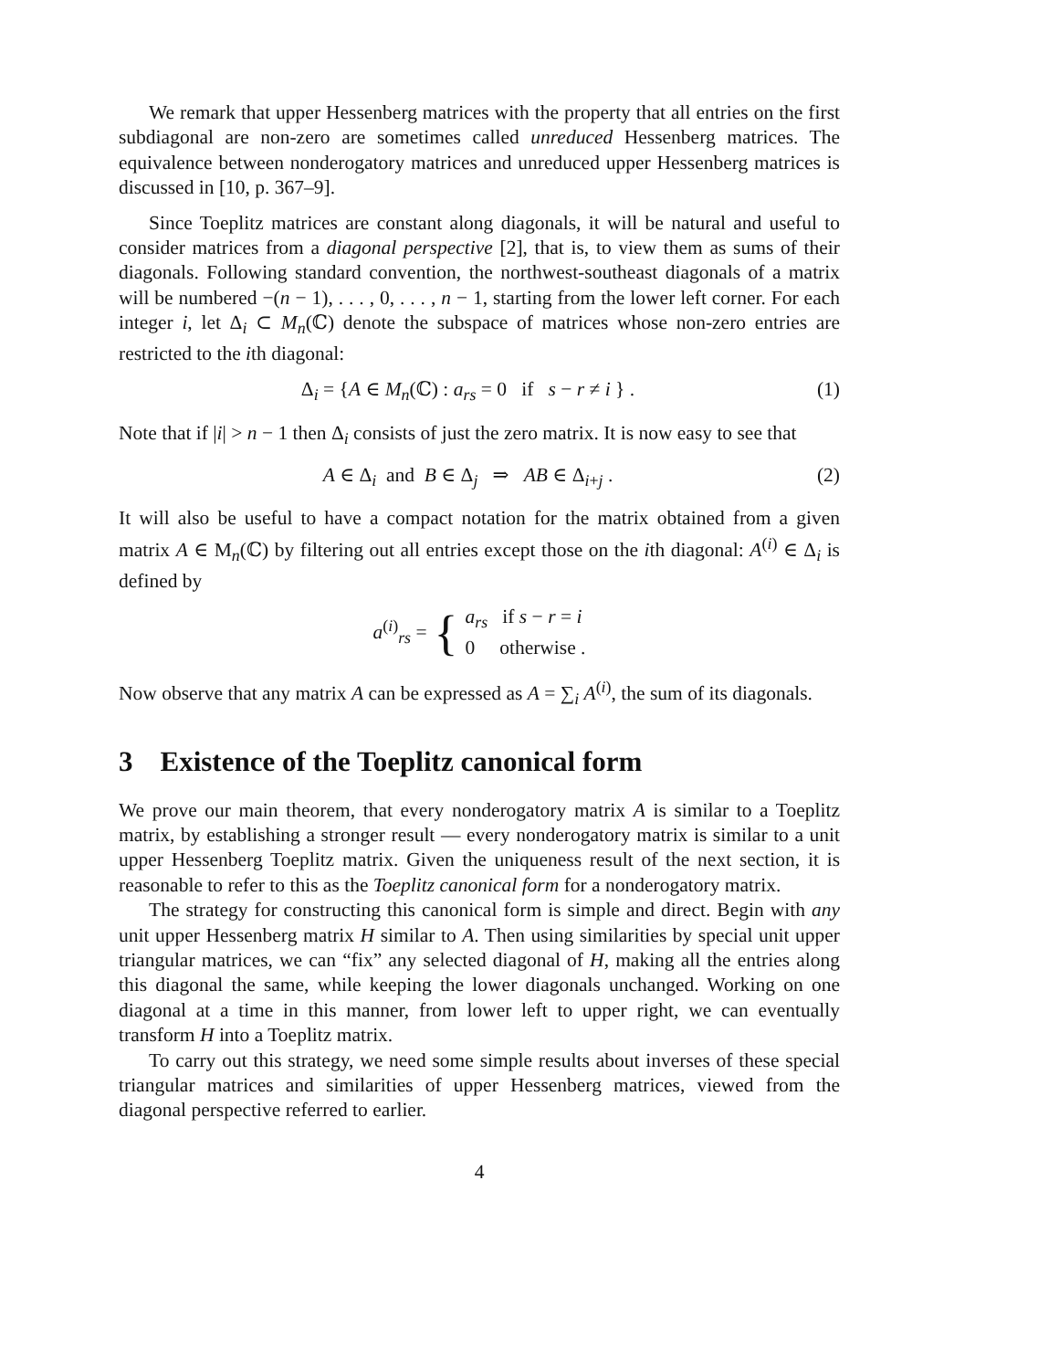We remark that upper Hessenberg matrices with the property that all entries on the first subdiagonal are non-zero are sometimes called unreduced Hessenberg matrices. The equivalence between nonderogatory matrices and unreduced upper Hessenberg matrices is discussed in [10, p. 367–9].
Since Toeplitz matrices are constant along diagonals, it will be natural and useful to consider matrices from a diagonal perspective [2], that is, to view them as sums of their diagonals. Following standard convention, the northwest-southeast diagonals of a matrix will be numbered −(n − 1), . . . , 0, . . . , n − 1, starting from the lower left corner. For each integer i, let Δ<sub>i</sub> ⊂ M<sub>n</sub>(ℂ) denote the subspace of matrices whose non-zero entries are restricted to the ith diagonal:
Δ<sub>i</sub> = {A ∈ M<sub>n</sub>(ℂ) : a<sub>rs</sub> = 0 if s − r ≠ i } .
(1)
Note that if |i| > n − 1 then Δ<sub>i</sub> consists of just the zero matrix. It is now easy to see that
A ∈ Δ<sub>i</sub> and B ∈ Δ<sub>j</sub> ⇒ AB ∈ Δ<sub>i+j</sub> .
(2)
It will also be useful to have a compact notation for the matrix obtained from a given matrix A ∈ M<sub>n</sub>(ℂ) by filtering out all entries except those on the ith diagonal: A<sup>(i)</sup> ∈ Δ<sub>i</sub> is defined by
a<sup>(i)</sup><sub>rs</sub> = {
a<sub>rs</sub> if s − r = i
0 otherwise .
Now observe that any matrix A can be expressed as A = ∑<sub>i</sub> A<sup>(i)</sup>, the sum of its diagonals.
3 Existence of the Toeplitz canonical form
We prove our main theorem, that every nonderogatory matrix A is similar to a Toeplitz matrix, by establishing a stronger result — every nonderogatory matrix is similar to a unit upper Hessenberg Toeplitz matrix. Given the uniqueness result of the next section, it is reasonable to refer to this as the Toeplitz canonical form for a nonderogatory matrix.
The strategy for constructing this canonical form is simple and direct. Begin with any unit upper Hessenberg matrix H similar to A. Then using similarities by special unit upper triangular matrices, we can “fix” any selected diagonal of H, making all the entries along this diagonal the same, while keeping the lower diagonals unchanged. Working on one diagonal at a time in this manner, from lower left to upper right, we can eventually transform H into a Toeplitz matrix.
To carry out this strategy, we need some simple results about inverses of these special triangular matrices and similarities of upper Hessenberg matrices, viewed from the diagonal perspective referred to earlier.
4